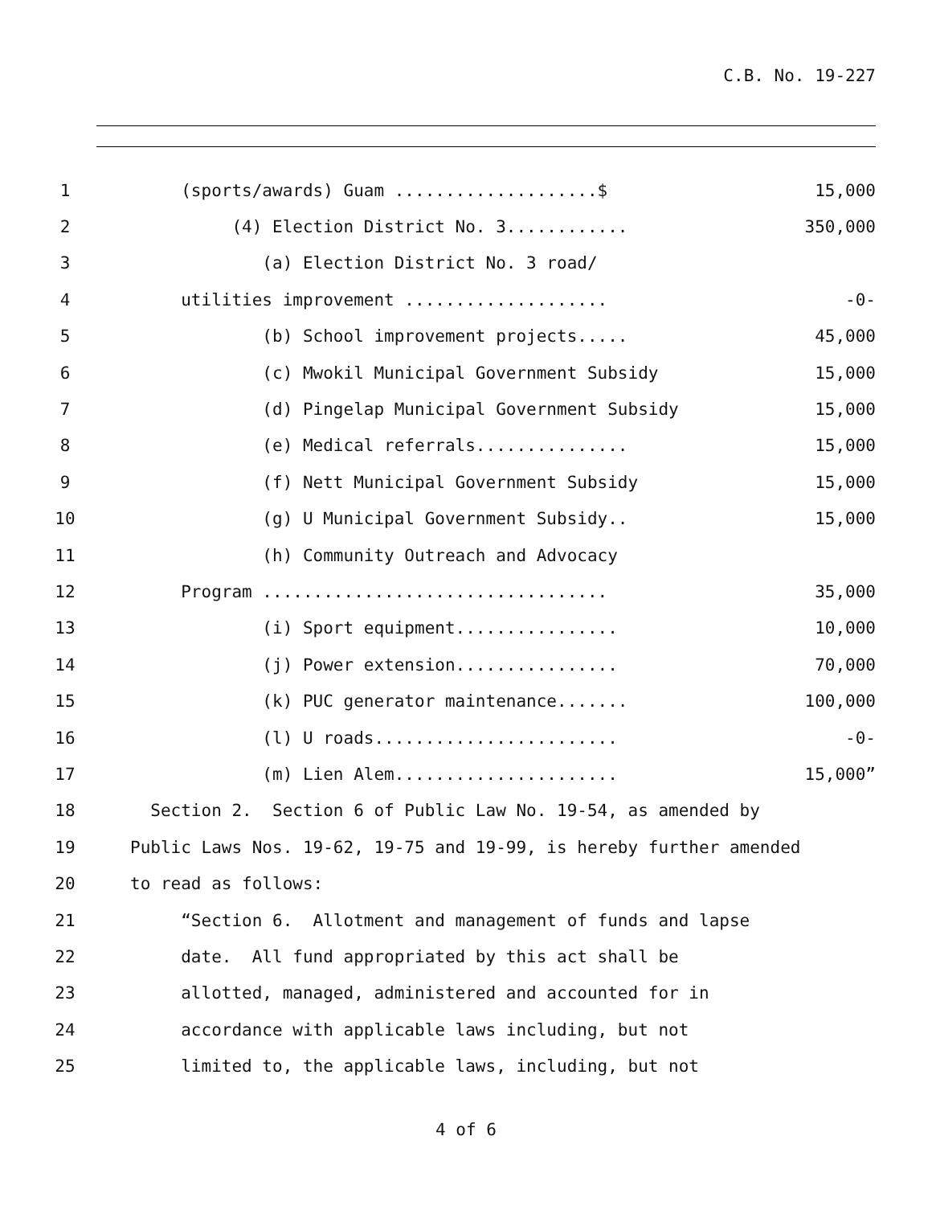C.B. No. 19-227
1 (sports/awards) Guam ....................$ 15,000
2 (4) Election District No. 3............ 350,000
3 (a) Election District No. 3 road/
4 utilities improvement .................... -0-
5 (b) School improvement projects..... 45,000
6 (c) Mwokil Municipal Government Subsidy 15,000
7 (d) Pingelap Municipal Government Subsidy 15,000
8 (e) Medical referrals............... 15,000
9 (f) Nett Municipal Government Subsidy 15,000
10 (g) U Municipal Government Subsidy.. 15,000
11 (h) Community Outreach and Advocacy
12 Program .................................. 35,000
13 (i) Sport equipment................ 10,000
14 (j) Power extension................ 70,000
15 (k) PUC generator maintenance....... 100,000
16 (l) U roads........................ -0-
17 (m) Lien Alem...................... 15,000”
18 Section 2. Section 6 of Public Law No. 19-54, as amended by
19 Public Laws Nos. 19-62, 19-75 and 19-99, is hereby further amended
20 to read as follows:
21 “Section 6. Allotment and management of funds and lapse
22 date. All fund appropriated by this act shall be
23 allotted, managed, administered and accounted for in
24 accordance with applicable laws including, but not
25 limited to, the applicable laws, including, but not
4 of 6